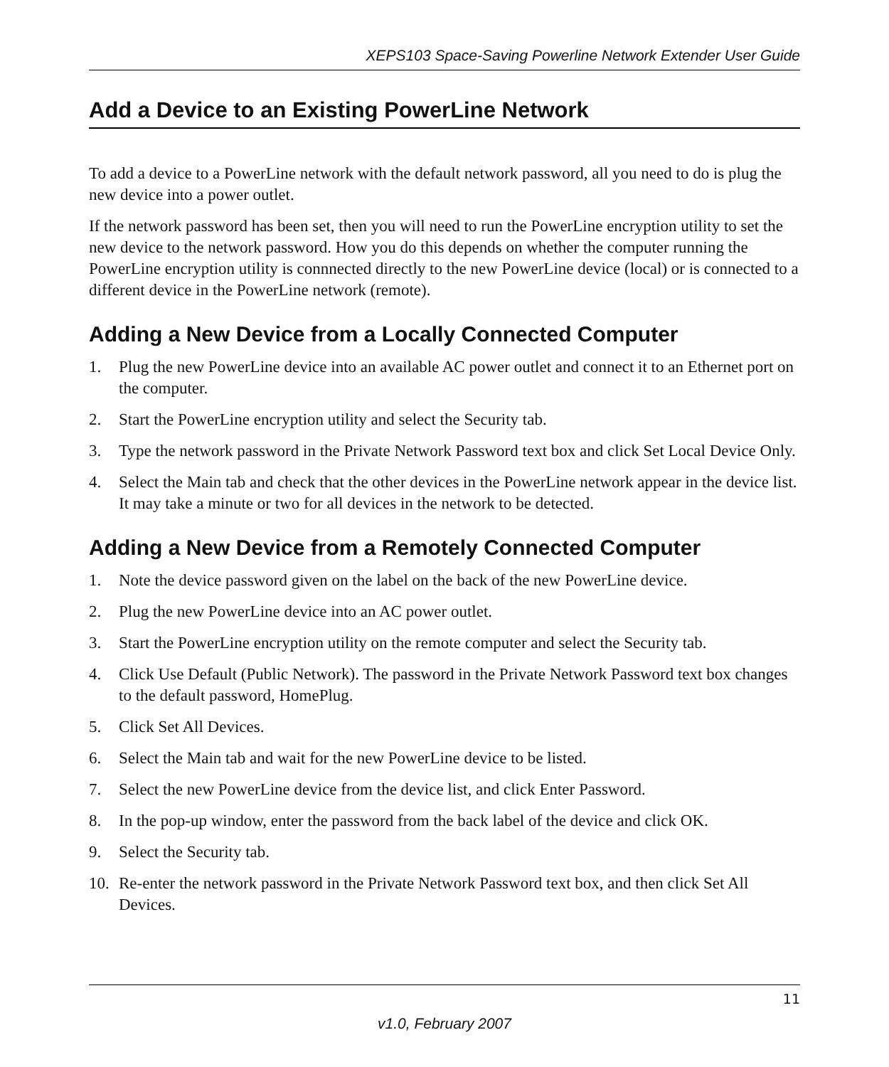XEPS103 Space-Saving Powerline Network Extender User Guide
Add a Device to an Existing PowerLine Network
To add a device to a PowerLine network with the default network password, all you need to do is plug the new device into a power outlet.
If the network password has been set, then you will need to run the PowerLine encryption utility to set the new device to the network password. How you do this depends on whether the computer running the PowerLine encryption utility is connnected directly to the new PowerLine device (local) or is connected to a different device in the PowerLine network (remote).
Adding a New Device from a Locally Connected Computer
1. Plug the new PowerLine device into an available AC power outlet and connect it to an Ethernet port on the computer.
2. Start the PowerLine encryption utility and select the Security tab.
3. Type the network password in the Private Network Password text box and click Set Local Device Only.
4. Select the Main tab and check that the other devices in the PowerLine network appear in the device list. It may take a minute or two for all devices in the network to be detected.
Adding a New Device from a Remotely Connected Computer
1. Note the device password given on the label on the back of the new PowerLine device.
2. Plug the new PowerLine device into an AC power outlet.
3. Start the PowerLine encryption utility on the remote computer and select the Security tab.
4. Click Use Default (Public Network). The password in the Private Network Password text box changes to the default password, HomePlug.
5. Click Set All Devices.
6. Select the Main tab and wait for the new PowerLine device to be listed.
7. Select the new PowerLine device from the device list, and click Enter Password.
8. In the pop-up window, enter the password from the back label of the device and click OK.
9. Select the Security tab.
10. Re-enter the network password in the Private Network Password text box, and then click Set All Devices.
11
v1.0, February 2007